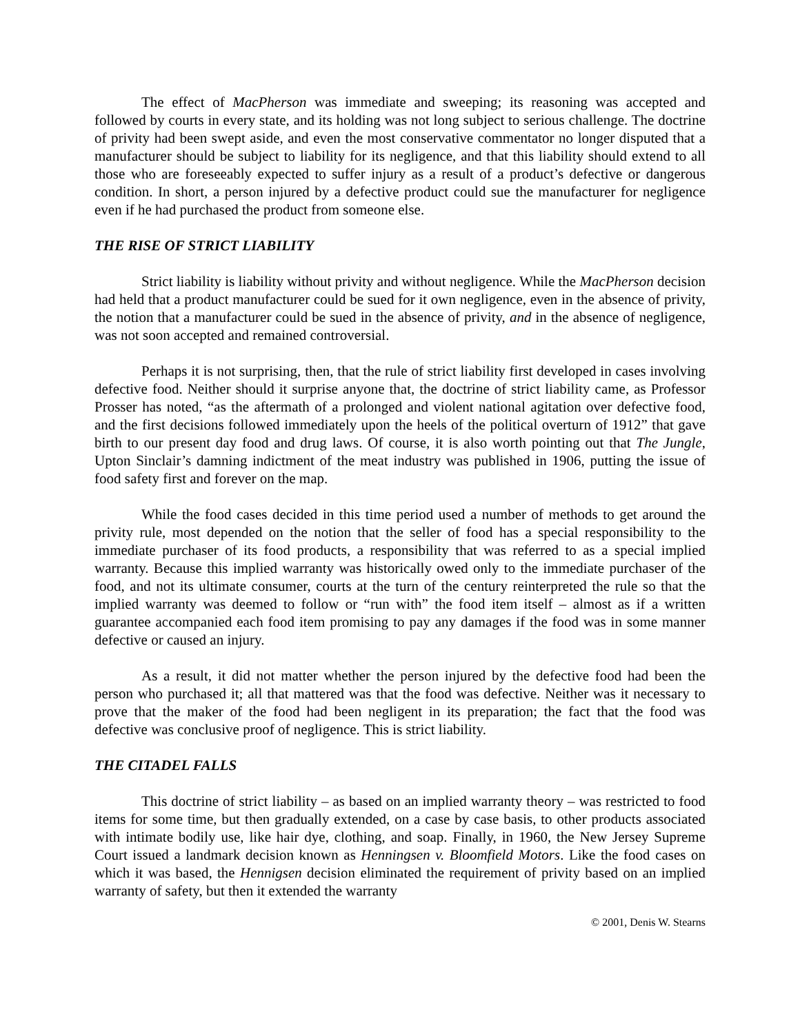The effect of MacPherson was immediate and sweeping; its reasoning was accepted and followed by courts in every state, and its holding was not long subject to serious challenge. The doctrine of privity had been swept aside, and even the most conservative commentator no longer disputed that a manufacturer should be subject to liability for its negligence, and that this liability should extend to all those who are foreseeably expected to suffer injury as a result of a product’s defective or dangerous condition. In short, a person injured by a defective product could sue the manufacturer for negligence even if he had purchased the product from someone else.
THE RISE OF STRICT LIABILITY
Strict liability is liability without privity and without negligence. While the MacPherson decision had held that a product manufacturer could be sued for it own negligence, even in the absence of privity, the notion that a manufacturer could be sued in the absence of privity, and in the absence of negligence, was not soon accepted and remained controversial.
Perhaps it is not surprising, then, that the rule of strict liability first developed in cases involving defective food. Neither should it surprise anyone that, the doctrine of strict liability came, as Professor Prosser has noted, “as the aftermath of a prolonged and violent national agitation over defective food, and the first decisions followed immediately upon the heels of the political overturn of 1912” that gave birth to our present day food and drug laws. Of course, it is also worth pointing out that The Jungle, Upton Sinclair’s damning indictment of the meat industry was published in 1906, putting the issue of food safety first and forever on the map.
While the food cases decided in this time period used a number of methods to get around the privity rule, most depended on the notion that the seller of food has a special responsibility to the immediate purchaser of its food products, a responsibility that was referred to as a special implied warranty. Because this implied warranty was historically owed only to the immediate purchaser of the food, and not its ultimate consumer, courts at the turn of the century reinterpreted the rule so that the implied warranty was deemed to follow or “run with” the food item itself – almost as if a written guarantee accompanied each food item promising to pay any damages if the food was in some manner defective or caused an injury.
As a result, it did not matter whether the person injured by the defective food had been the person who purchased it; all that mattered was that the food was defective. Neither was it necessary to prove that the maker of the food had been negligent in its preparation; the fact that the food was defective was conclusive proof of negligence. This is strict liability.
THE CITADEL FALLS
This doctrine of strict liability – as based on an implied warranty theory – was restricted to food items for some time, but then gradually extended, on a case by case basis, to other products associated with intimate bodily use, like hair dye, clothing, and soap. Finally, in 1960, the New Jersey Supreme Court issued a landmark decision known as Henningsen v. Bloomfield Motors. Like the food cases on which it was based, the Hennigsen decision eliminated the requirement of privity based on an implied warranty of safety, but then it extended the warranty
© 2001, Denis W. Stearns